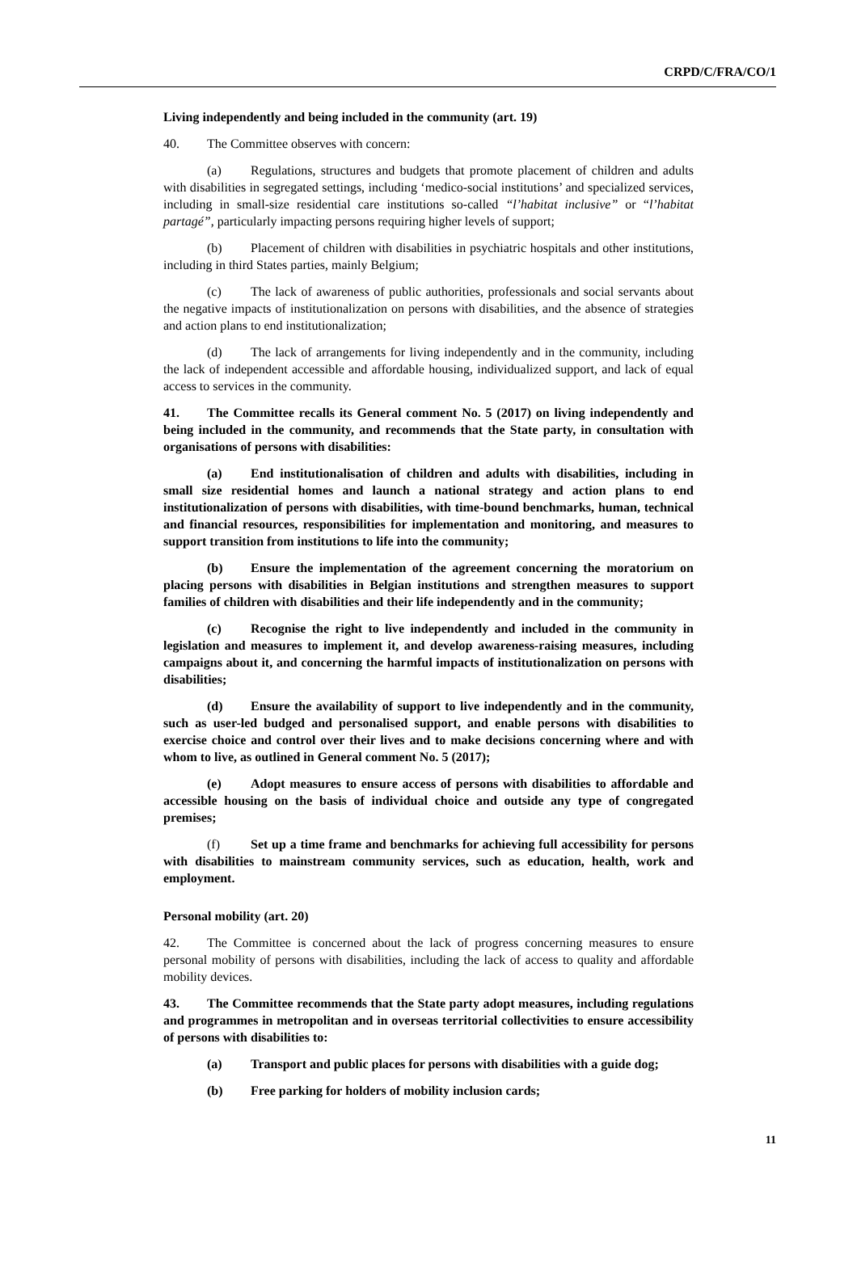CRPD/C/FRA/CO/1
Living independently and being included in the community (art. 19)
40. The Committee observes with concern:
(a) Regulations, structures and budgets that promote placement of children and adults with disabilities in segregated settings, including ‘medico-social institutions’ and specialized services, including in small-size residential care institutions so-called “l’habitat inclusive” or “l’habitat partagé”, particularly impacting persons requiring higher levels of support;
(b) Placement of children with disabilities in psychiatric hospitals and other institutions, including in third States parties, mainly Belgium;
(c) The lack of awareness of public authorities, professionals and social servants about the negative impacts of institutionalization on persons with disabilities, and the absence of strategies and action plans to end institutionalization;
(d) The lack of arrangements for living independently and in the community, including the lack of independent accessible and affordable housing, individualized support, and lack of equal access to services in the community.
41. The Committee recalls its General comment No. 5 (2017) on living independently and being included in the community, and recommends that the State party, in consultation with organisations of persons with disabilities:
(a) End institutionalisation of children and adults with disabilities, including in small size residential homes and launch a national strategy and action plans to end institutionalization of persons with disabilities, with time-bound benchmarks, human, technical and financial resources, responsibilities for implementation and monitoring, and measures to support transition from institutions to life into the community;
(b) Ensure the implementation of the agreement concerning the moratorium on placing persons with disabilities in Belgian institutions and strengthen measures to support families of children with disabilities and their life independently and in the community;
(c) Recognise the right to live independently and included in the community in legislation and measures to implement it, and develop awareness-raising measures, including campaigns about it, and concerning the harmful impacts of institutionalization on persons with disabilities;
(d) Ensure the availability of support to live independently and in the community, such as user-led budged and personalised support, and enable persons with disabilities to exercise choice and control over their lives and to make decisions concerning where and with whom to live, as outlined in General comment No. 5 (2017);
(e) Adopt measures to ensure access of persons with disabilities to affordable and accessible housing on the basis of individual choice and outside any type of congregated premises;
(f) Set up a time frame and benchmarks for achieving full accessibility for persons with disabilities to mainstream community services, such as education, health, work and employment.
Personal mobility (art. 20)
42. The Committee is concerned about the lack of progress concerning measures to ensure personal mobility of persons with disabilities, including the lack of access to quality and affordable mobility devices.
43. The Committee recommends that the State party adopt measures, including regulations and programmes in metropolitan and in overseas territorial collectivities to ensure accessibility of persons with disabilities to:
(a) Transport and public places for persons with disabilities with a guide dog;
(b) Free parking for holders of mobility inclusion cards;
11